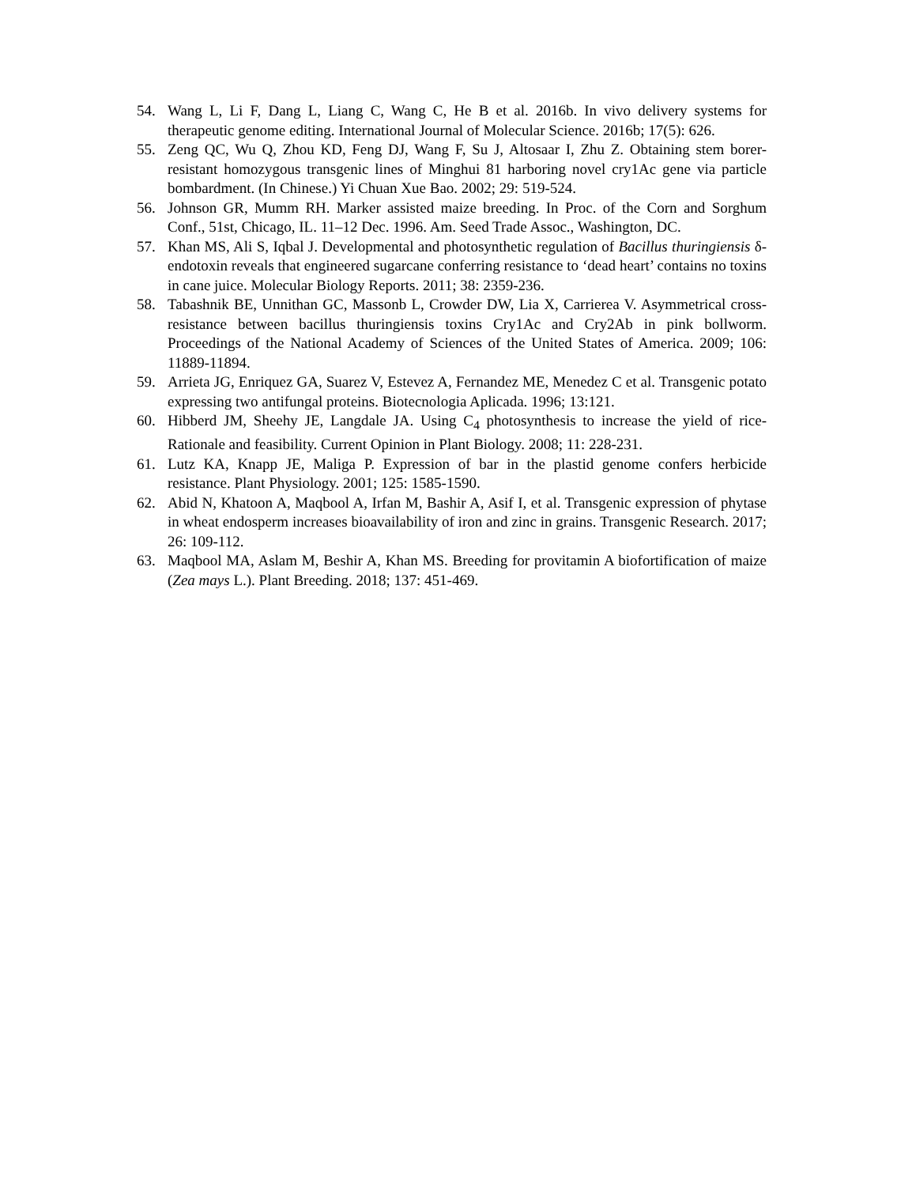54. Wang L, Li F, Dang L, Liang C, Wang C, He B et al. 2016b. In vivo delivery systems for therapeutic genome editing. International Journal of Molecular Science. 2016b; 17(5): 626.
55. Zeng QC, Wu Q, Zhou KD, Feng DJ, Wang F, Su J, Altosaar I, Zhu Z. Obtaining stem borer-resistant homozygous transgenic lines of Minghui 81 harboring novel cry1Ac gene via particle bombardment. (In Chinese.) Yi Chuan Xue Bao. 2002; 29: 519-524.
56. Johnson GR, Mumm RH. Marker assisted maize breeding. In Proc. of the Corn and Sorghum Conf., 51st, Chicago, IL. 11–12 Dec. 1996. Am. Seed Trade Assoc., Washington, DC.
57. Khan MS, Ali S, Iqbal J. Developmental and photosynthetic regulation of Bacillus thuringiensis δ-endotoxin reveals that engineered sugarcane conferring resistance to ‘dead heart’ contains no toxins in cane juice. Molecular Biology Reports. 2011; 38: 2359-236.
58. Tabashnik BE, Unnithan GC, Massonb L, Crowder DW, Lia X, Carrierea V. Asymmetrical cross-resistance between bacillus thuringiensis toxins Cry1Ac and Cry2Ab in pink bollworm. Proceedings of the National Academy of Sciences of the United States of America. 2009; 106: 11889-11894.
59. Arrieta JG, Enriquez GA, Suarez V, Estevez A, Fernandez ME, Menedez C et al. Transgenic potato expressing two antifungal proteins. Biotecnologia Aplicada. 1996; 13:121.
60. Hibberd JM, Sheehy JE, Langdale JA. Using C<sub>4</sub> photosynthesis to increase the yield of rice-Rationale and feasibility. Current Opinion in Plant Biology. 2008; 11: 228-231.
61. Lutz KA, Knapp JE, Maliga P. Expression of bar in the plastid genome confers herbicide resistance. Plant Physiology. 2001; 125: 1585-1590.
62. Abid N, Khatoon A, Maqbool A, Irfan M, Bashir A, Asif I, et al. Transgenic expression of phytase in wheat endosperm increases bioavailability of iron and zinc in grains. Transgenic Research. 2017; 26: 109-112.
63. Maqbool MA, Aslam M, Beshir A, Khan MS. Breeding for provitamin A biofortification of maize (Zea mays L.). Plant Breeding. 2018; 137: 451-469.